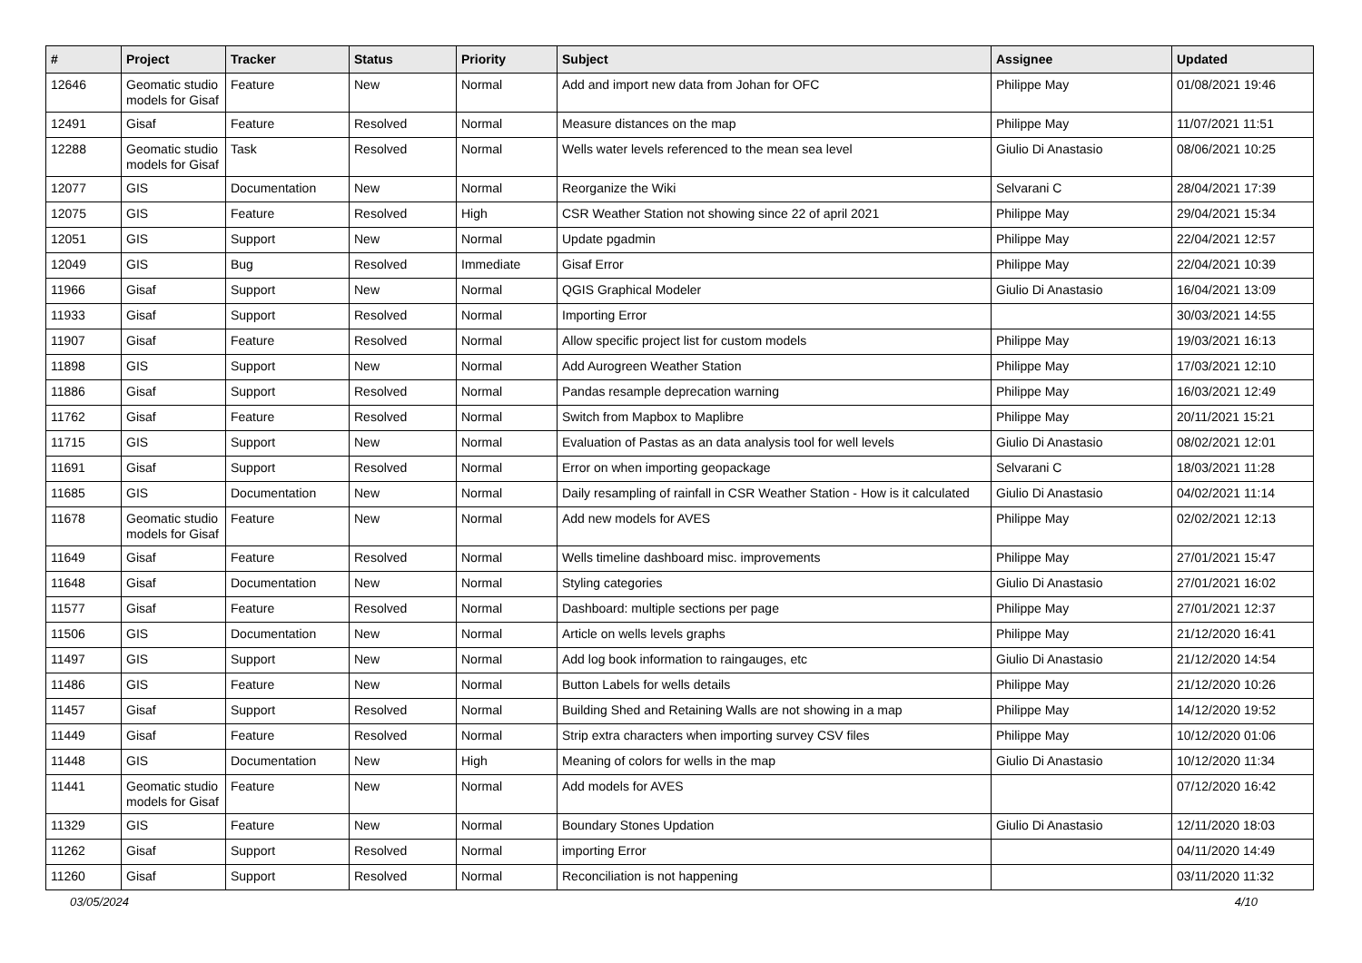| # | Project | Tracker | Status | Priority | Subject | Assignee | Updated |
| --- | --- | --- | --- | --- | --- | --- | --- |
| 12646 | Geomatic studio models for Gisaf | Feature | New | Normal | Add and import new data from Johan for OFC | Philippe May | 01/08/2021 19:46 |
| 12491 | Gisaf | Feature | Resolved | Normal | Measure distances on the map | Philippe May | 11/07/2021 11:51 |
| 12288 | Geomatic studio models for Gisaf | Task | Resolved | Normal | Wells water levels referenced to the mean sea level | Giulio Di Anastasio | 08/06/2021 10:25 |
| 12077 | GIS | Documentation | New | Normal | Reorganize the Wiki | Selvarani C | 28/04/2021 17:39 |
| 12075 | GIS | Feature | Resolved | High | CSR Weather Station not showing since 22 of april 2021 | Philippe May | 29/04/2021 15:34 |
| 12051 | GIS | Support | New | Normal | Update pgadmin | Philippe May | 22/04/2021 12:57 |
| 12049 | GIS | Bug | Resolved | Immediate | Gisaf Error | Philippe May | 22/04/2021 10:39 |
| 11966 | Gisaf | Support | New | Normal | QGIS Graphical Modeler | Giulio Di Anastasio | 16/04/2021 13:09 |
| 11933 | Gisaf | Support | Resolved | Normal | Importing Error | | 30/03/2021 14:55 |
| 11907 | Gisaf | Feature | Resolved | Normal | Allow specific project list for custom models | Philippe May | 19/03/2021 16:13 |
| 11898 | GIS | Support | New | Normal | Add Aurogreen Weather Station | Philippe May | 17/03/2021 12:10 |
| 11886 | Gisaf | Support | Resolved | Normal | Pandas resample deprecation warning | Philippe May | 16/03/2021 12:49 |
| 11762 | Gisaf | Feature | Resolved | Normal | Switch from Mapbox to Maplibre | Philippe May | 20/11/2021 15:21 |
| 11715 | GIS | Support | New | Normal | Evaluation of Pastas as an data analysis tool for well levels | Giulio Di Anastasio | 08/02/2021 12:01 |
| 11691 | Gisaf | Support | Resolved | Normal | Error on when importing geopackage | Selvarani C | 18/03/2021 11:28 |
| 11685 | GIS | Documentation | New | Normal | Daily resampling of rainfall in CSR Weather Station - How is it calculated | Giulio Di Anastasio | 04/02/2021 11:14 |
| 11678 | Geomatic studio models for Gisaf | Feature | New | Normal | Add new models for AVES | Philippe May | 02/02/2021 12:13 |
| 11649 | Gisaf | Feature | Resolved | Normal | Wells timeline dashboard misc. improvements | Philippe May | 27/01/2021 15:47 |
| 11648 | Gisaf | Documentation | New | Normal | Styling categories | Giulio Di Anastasio | 27/01/2021 16:02 |
| 11577 | Gisaf | Feature | Resolved | Normal | Dashboard: multiple sections per page | Philippe May | 27/01/2021 12:37 |
| 11506 | GIS | Documentation | New | Normal | Article on wells levels graphs | Philippe May | 21/12/2020 16:41 |
| 11497 | GIS | Support | New | Normal | Add log book information to raingauges, etc | Giulio Di Anastasio | 21/12/2020 14:54 |
| 11486 | GIS | Feature | New | Normal | Button Labels for wells details | Philippe May | 21/12/2020 10:26 |
| 11457 | Gisaf | Support | Resolved | Normal | Building Shed and Retaining Walls are not showing in a map | Philippe May | 14/12/2020 19:52 |
| 11449 | Gisaf | Feature | Resolved | Normal | Strip extra characters when importing survey CSV files | Philippe May | 10/12/2020 01:06 |
| 11448 | GIS | Documentation | New | High | Meaning of colors for wells in the map | Giulio Di Anastasio | 10/12/2020 11:34 |
| 11441 | Geomatic studio models for Gisaf | Feature | New | Normal | Add models for AVES | | 07/12/2020 16:42 |
| 11329 | GIS | Feature | New | Normal | Boundary Stones Updation | Giulio Di Anastasio | 12/11/2020 18:03 |
| 11262 | Gisaf | Support | Resolved | Normal | importing Error | | 04/11/2020 14:49 |
| 11260 | Gisaf | Support | Resolved | Normal | Reconciliation is not happening | | 03/11/2020 11:32 |
03/05/2024 4/10